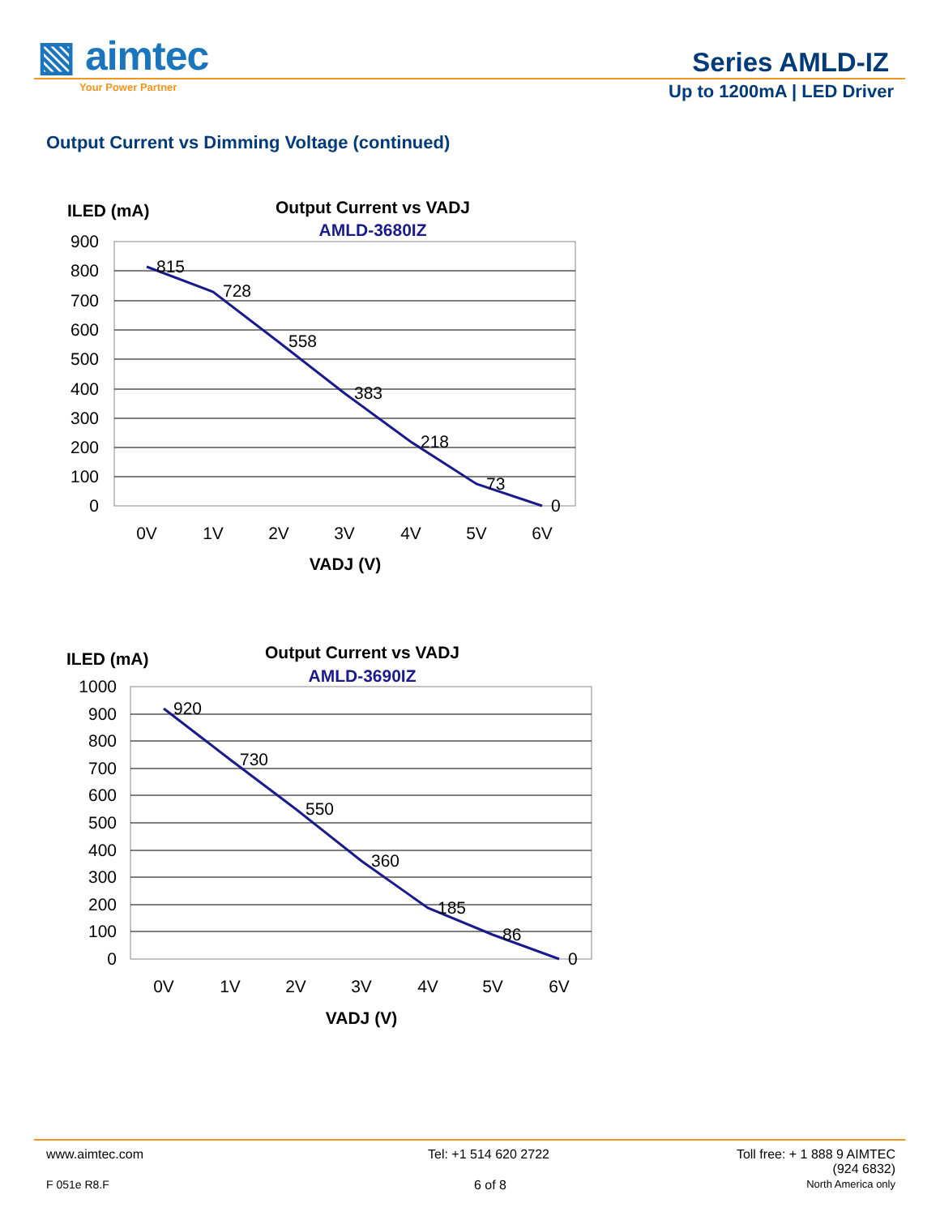▧ aimtec
Your Power Partner
Series AMLD-IZ
Up to 1200mA | LED Driver
Output Current vs Dimming Voltage (continued)
ILED (mA)
Output Current vs VADJ
AMLD-3680IZ
900
800
700
600
500
400
300
200
100
0
815
728
558
383
218
73
0
0V
1V
2V
3V
4V
5V
6V
VADJ (V)
ILED (mA)
Output Current vs VADJ
AMLD-3690IZ
1000
900
800
700
600
500
400
300
200
100
0
920
730
550
360
185
86
0
0V
1V
2V
3V
4V
5V
6V
VADJ (V)
www.aimtec.com Tel: +1 514 620 2722 Toll free: + 1 888 9 AIMTEC
(924 6832)
F 051e R8.F 6 of 8 North America only